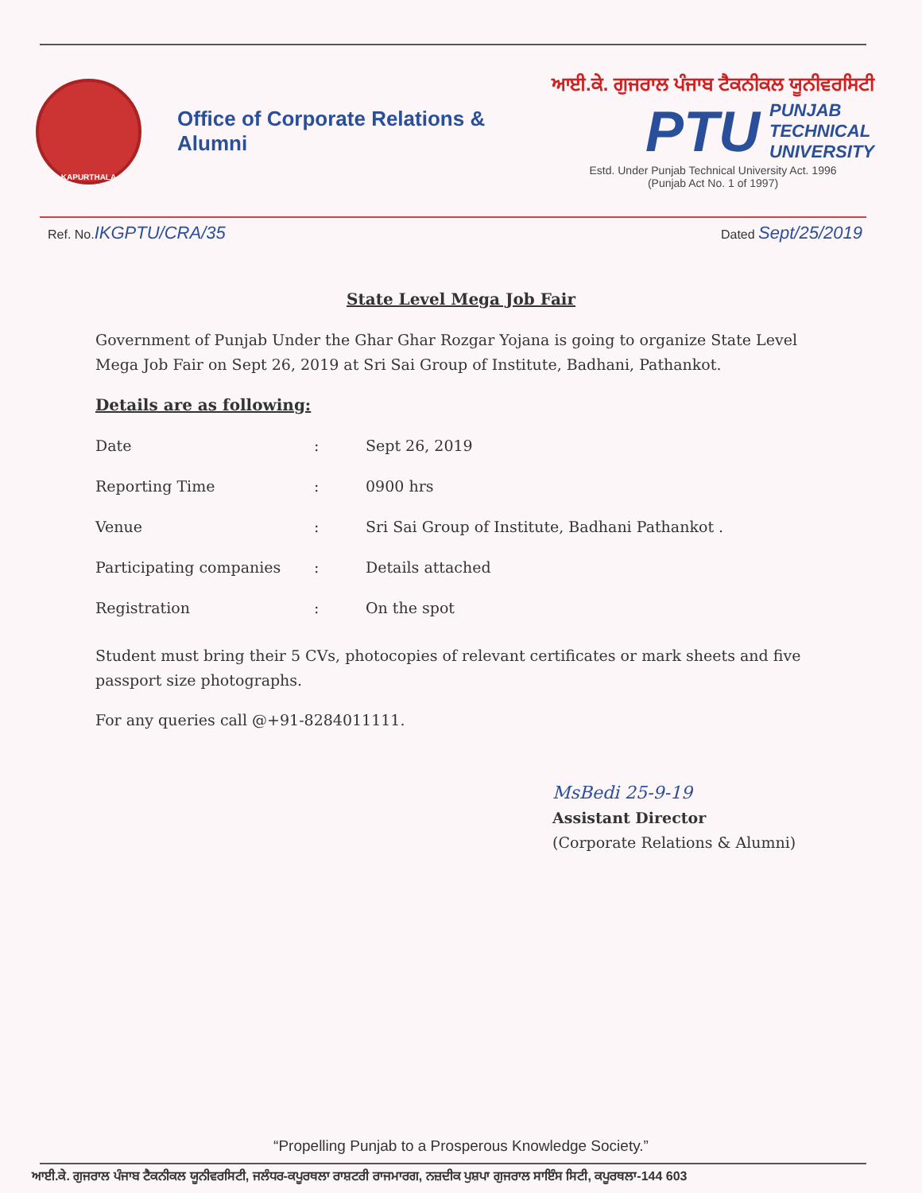KAPURTHALA
Office of Corporate Relations & Alumni
ਆਈ.ਕੇ. ਗੁਜਰਾਲ ਪੰਜਾਬ ਟੈਕਨੀਕਲ ਯੂਨੀਵਰਸਿਟੀ
PTU PUNJAB
TECHNICAL
UNIVERSITY
Estd. Under Punjab Technical University Act. 1996
(Punjab Act No. 1 of 1997)
Ref. No.IKGPTU/CRA/35 Dated Sept/25/2019
State Level Mega Job Fair
Government of Punjab Under the Ghar Ghar Rozgar Yojana is going to organize State Level Mega Job Fair on Sept 26, 2019 at Sri Sai Group of Institute, Badhani, Pathankot.
Details are as following:
| Date | : | Sept 26, 2019 |
| Reporting Time | : | 0900 hrs |
| Venue | : | Sri Sai Group of Institute, Badhani Pathankot . |
| Participating companies | : | Details attached |
| Registration | : | On the spot |
Student must bring their 5 CVs, photocopies of relevant certificates or mark sheets and five passport size photographs.
For any queries call @+91-8284011111.
MsBedi 25-9-19
Assistant Director
(Corporate Relations & Alumni)
“Propelling Punjab to a Prosperous Knowledge Society.”
ਆਈ.ਕੇ. ਗੁਜਰਾਲ ਪੰਜਾਬ ਟੈਕਨੀਕਲ ਯੂਨੀਵਰਸਿਟੀ, ਜਲੰਧਰ-ਕਪੂਰਥਲਾ ਰਾਸ਼ਟਰੀ ਰਾਜਮਾਰਗ, ਨਜ਼ਦੀਕ ਪੁਸ਼ਪਾ ਗੁਜਰਾਲ ਸਾਇੰਸ ਸਿਟੀ, ਕਪੂਰਥਲਾ-144 603